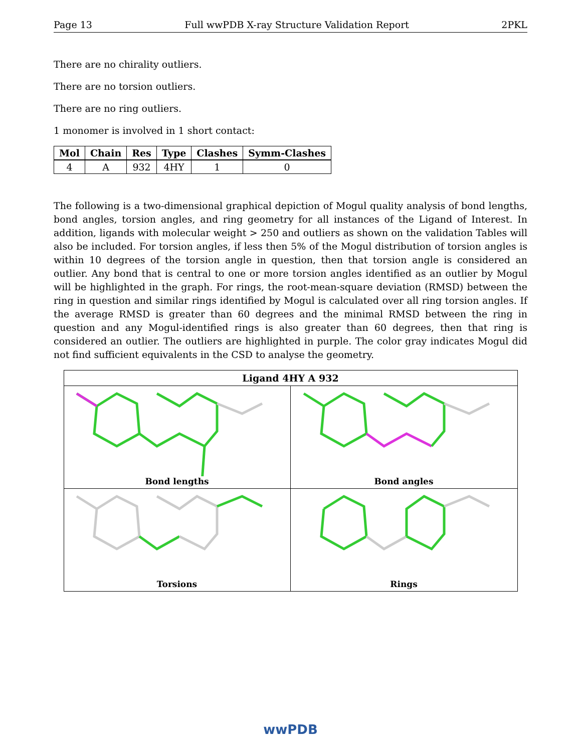Page 13 Full wwPDB X-ray Structure Validation Report 2PKL
There are no chirality outliers.
There are no torsion outliers.
There are no ring outliers.
1 monomer is involved in 1 short contact:
| Mol | Chain | Res | Type | Clashes | Symm-Clashes |
| --- | --- | --- | --- | --- | --- |
| 4 | A | 932 | 4HY | 1 | 0 |
The following is a two-dimensional graphical depiction of Mogul quality analysis of bond lengths, bond angles, torsion angles, and ring geometry for all instances of the Ligand of Interest. In addition, ligands with molecular weight > 250 and outliers as shown on the validation Tables will also be included. For torsion angles, if less then 5% of the Mogul distribution of torsion angles is within 10 degrees of the torsion angle in question, then that torsion angle is considered an outlier. Any bond that is central to one or more torsion angles identified as an outlier by Mogul will be highlighted in the graph. For rings, the root-mean-square deviation (RMSD) between the ring in question and similar rings identified by Mogul is calculated over all ring torsion angles. If the average RMSD is greater than 60 degrees and the minimal RMSD between the ring in question and any Mogul-identified rings is also greater than 60 degrees, then that ring is considered an outlier. The outliers are highlighted in purple. The color gray indicates Mogul did not find sufficient equivalents in the CSD to analyse the geometry.
Ligand 4HY A 932
Bond lengths
Bond angles
Torsions
Rings
wwPDB